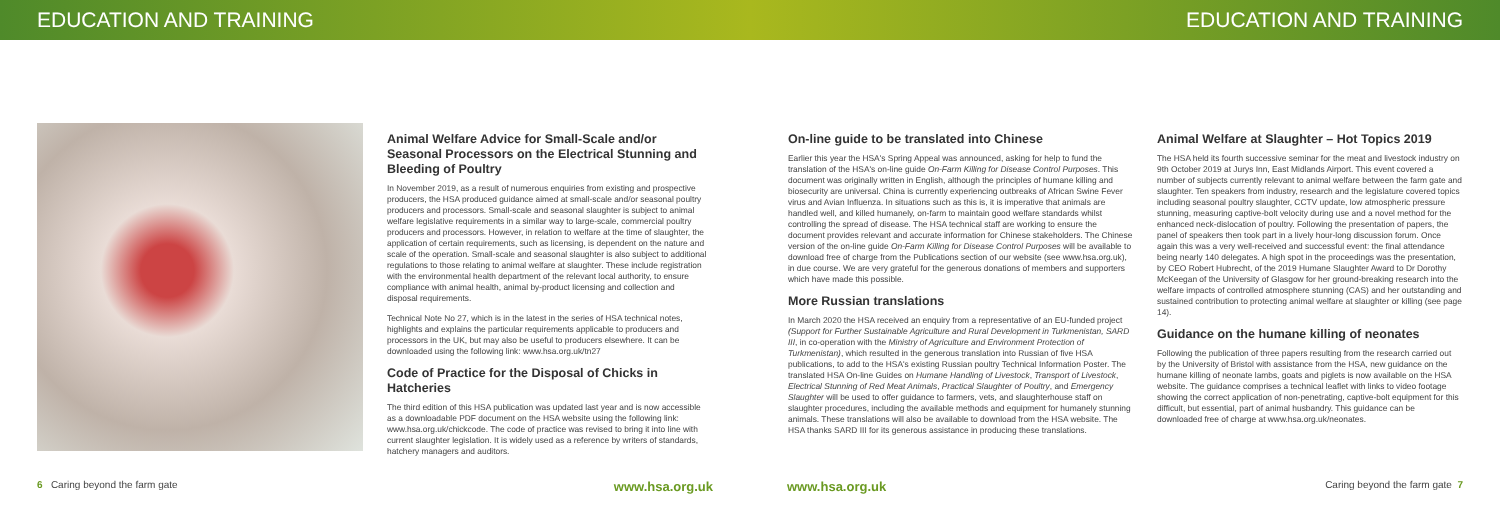EDUCATION AND TRAINING EDUCATION AND TRAINING
Animal Welfare Advice for Small-Scale and/or Seasonal Processors on the Electrical Stunning and Bleeding of Poultry
In November 2019, as a result of numerous enquiries from existing and prospective producers, the HSA produced guidance aimed at small-scale and/or seasonal poultry producers and processors. Small-scale and seasonal slaughter is subject to animal welfare legislative requirements in a similar way to large-scale, commercial poultry producers and processors. However, in relation to welfare at the time of slaughter, the application of certain requirements, such as licensing, is dependent on the nature and scale of the operation. Small-scale and seasonal slaughter is also subject to additional regulations to those relating to animal welfare at slaughter. These include registration with the environmental health department of the relevant local authority, to ensure compliance with animal health, animal by-product licensing and collection and disposal requirements.
Technical Note No 27, which is in the latest in the series of HSA technical notes, highlights and explains the particular requirements applicable to producers and processors in the UK, but may also be useful to producers elsewhere. It can be downloaded using the following link: www.hsa.org.uk/tn27
Code of Practice for the Disposal of Chicks in Hatcheries
The third edition of this HSA publication was updated last year and is now accessible as a downloadable PDF document on the HSA website using the following link: www.hsa.org.uk/chickcode. The code of practice was revised to bring it into line with current slaughter legislation. It is widely used as a reference by writers of standards, hatchery managers and auditors.
On-line guide to be translated into Chinese
Earlier this year the HSA's Spring Appeal was announced, asking for help to fund the translation of the HSA's on-line guide On-Farm Killing for Disease Control Purposes. This document was originally written in English, although the principles of humane killing and biosecurity are universal. China is currently experiencing outbreaks of African Swine Fever virus and Avian Influenza. In situations such as this is, it is imperative that animals are handled well, and killed humanely, on-farm to maintain good welfare standards whilst controlling the spread of disease. The HSA technical staff are working to ensure the document provides relevant and accurate information for Chinese stakeholders. The Chinese version of the on-line guide On-Farm Killing for Disease Control Purposes will be available to download free of charge from the Publications section of our website (see www.hsa.org.uk), in due course. We are very grateful for the generous donations of members and supporters which have made this possible.
More Russian translations
In March 2020 the HSA received an enquiry from a representative of an EU-funded project (Support for Further Sustainable Agriculture and Rural Development in Turkmenistan, SARD III, in co-operation with the Ministry of Agriculture and Environment Protection of Turkmenistan), which resulted in the generous translation into Russian of five HSA publications, to add to the HSA's existing Russian poultry Technical Information Poster. The translated HSA On-line Guides on Humane Handling of Livestock, Transport of Livestock, Electrical Stunning of Red Meat Animals, Practical Slaughter of Poultry, and Emergency Slaughter will be used to offer guidance to farmers, vets, and slaughterhouse staff on slaughter procedures, including the available methods and equipment for humanely stunning animals. These translations will also be available to download from the HSA website. The HSA thanks SARD III for its generous assistance in producing these translations.
Animal Welfare at Slaughter – Hot Topics 2019
The HSA held its fourth successive seminar for the meat and livestock industry on 9th October 2019 at Jurys Inn, East Midlands Airport. This event covered a number of subjects currently relevant to animal welfare between the farm gate and slaughter. Ten speakers from industry, research and the legislature covered topics including seasonal poultry slaughter, CCTV update, low atmospheric pressure stunning, measuring captive-bolt velocity during use and a novel method for the enhanced neck-dislocation of poultry. Following the presentation of papers, the panel of speakers then took part in a lively hour-long discussion forum. Once again this was a very well-received and successful event: the final attendance being nearly 140 delegates. A high spot in the proceedings was the presentation, by CEO Robert Hubrecht, of the 2019 Humane Slaughter Award to Dr Dorothy McKeegan of the University of Glasgow for her ground-breaking research into the welfare impacts of controlled atmosphere stunning (CAS) and her outstanding and sustained contribution to protecting animal welfare at slaughter or killing (see page 14).
Guidance on the humane killing of neonates
Following the publication of three papers resulting from the research carried out by the University of Bristol with assistance from the HSA, new guidance on the humane killing of neonate lambs, goats and piglets is now available on the HSA website. The guidance comprises a technical leaflet with links to video footage showing the correct application of non-penetrating, captive-bolt equipment for this difficult, but essential, part of animal husbandry. This guidance can be downloaded free of charge at www.hsa.org.uk/neonates.
6 Caring beyond the farm gate www.hsa.org.uk www.hsa.org.uk Caring beyond the farm gate 7